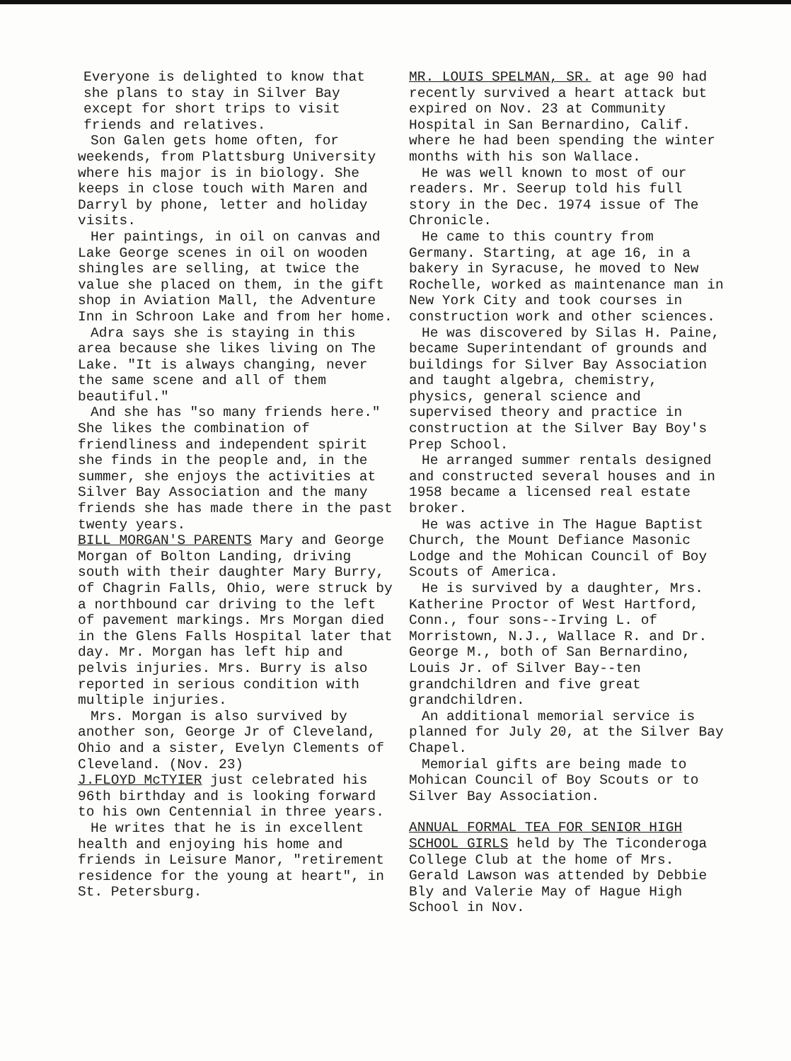Everyone is delighted to know that she plans to stay in Silver Bay except for short trips to visit friends and relatives.
Son Galen gets home often, for weekends, from Plattsburg University where his major is in biology. She keeps in close touch with Maren and Darryl by phone, letter and holiday visits.
Her paintings, in oil on canvas and Lake George scenes in oil on wooden shingles are selling, at twice the value she placed on them, in the gift shop in Aviation Mall, the Adventure Inn in Schroon Lake and from her home.
Adra says she is staying in this area because she likes living on The Lake. "It is always changing, never the same scene and all of them beautiful."
And she has "so many friends here." She likes the combination of friendliness and independent spirit she finds in the people and, in the summer, she enjoys the activities at Silver Bay Association and the many friends she has made there in the past twenty years.
BILL MORGAN'S PARENTS Mary and George Morgan of Bolton Landing, driving south with their daughter Mary Burry, of Chagrin Falls, Ohio, were struck by a northbound car driving to the left of pavement markings. Mrs Morgan died in the Glens Falls Hospital later that day. Mr. Morgan has left hip and pelvis injuries. Mrs. Burry is also reported in serious condition with multiple injuries.
Mrs. Morgan is also survived by another son, George Jr of Cleveland, Ohio and a sister, Evelyn Clements of Cleveland. (Nov. 23)
J.FLOYD McTYIER just celebrated his 96th birthday and is looking forward to his own Centennial in three years.
He writes that he is in excellent health and enjoying his home and friends in Leisure Manor, "retirement residence for the young at heart", in St. Petersburg.
MR. LOUIS SPELMAN, SR. at age 90 had recently survived a heart attack but expired on Nov. 23 at Community Hospital in San Bernardino, Calif. where he had been spending the winter months with his son Wallace.
He was well known to most of our readers. Mr. Seerup told his full story in the Dec. 1974 issue of The Chronicle.
He came to this country from Germany. Starting, at age 16, in a bakery in Syracuse, he moved to New Rochelle, worked as maintenance man in New York City and took courses in construction work and other sciences.
He was discovered by Silas H. Paine, became Superintendant of grounds and buildings for Silver Bay Association and taught algebra, chemistry, physics, general science and supervised theory and practice in construction at the Silver Bay Boy's Prep School.
He arranged summer rentals designed and constructed several houses and in 1958 became a licensed real estate broker.
He was active in The Hague Baptist Church, the Mount Defiance Masonic Lodge and the Mohican Council of Boy Scouts of America.
He is survived by a daughter, Mrs. Katherine Proctor of West Hartford, Conn., four sons--Irving L. of Morristown, N.J., Wallace R. and Dr. George M., both of San Bernardino, Louis Jr. of Silver Bay--ten grandchildren and five great grandchildren.
An additional memorial service is planned for July 20, at the Silver Bay Chapel.
Memorial gifts are being made to Mohican Council of Boy Scouts or to Silver Bay Association.
ANNUAL FORMAL TEA FOR SENIOR HIGH SCHOOL GIRLS held by The Ticonderoga College Club at the home of Mrs. Gerald Lawson was attended by Debbie Bly and Valerie May of Hague High School in Nov.